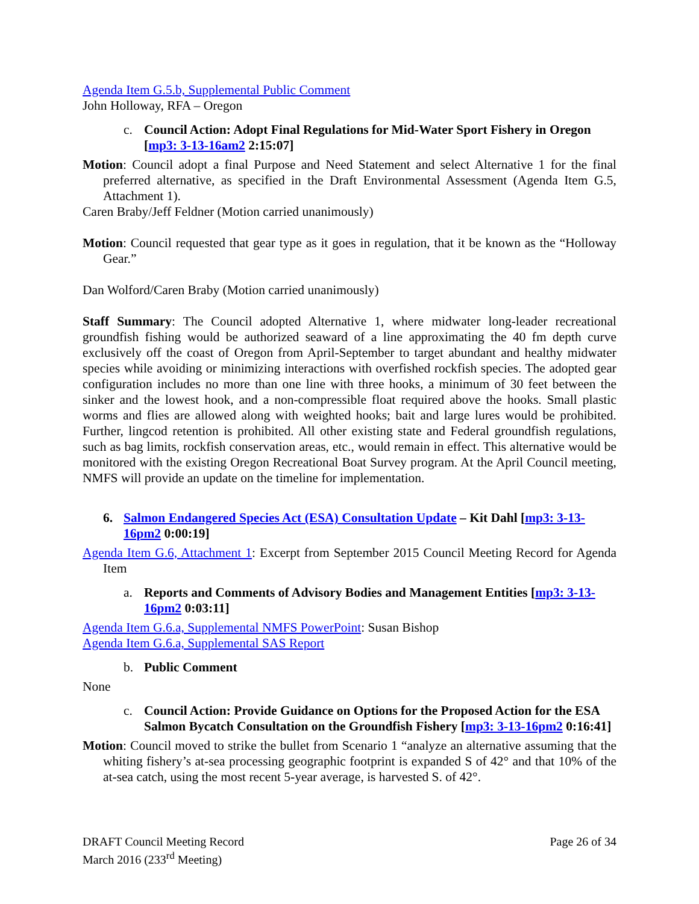Agenda Item G.5.b, Supplemental Public Comment
John Holloway, RFA – Oregon
c. Council Action: Adopt Final Regulations for Mid-Water Sport Fishery in Oregon [mp3: 3-13-16am2 2:15:07]
Motion: Council adopt a final Purpose and Need Statement and select Alternative 1 for the final preferred alternative, as specified in the Draft Environmental Assessment (Agenda Item G.5, Attachment 1).
Caren Braby/Jeff Feldner (Motion carried unanimously)
Motion: Council requested that gear type as it goes in regulation, that it be known as the “Holloway Gear.”
Dan Wolford/Caren Braby (Motion carried unanimously)
Staff Summary: The Council adopted Alternative 1, where midwater long-leader recreational groundfish fishing would be authorized seaward of a line approximating the 40 fm depth curve exclusively off the coast of Oregon from April-September to target abundant and healthy midwater species while avoiding or minimizing interactions with overfished rockfish species. The adopted gear configuration includes no more than one line with three hooks, a minimum of 30 feet between the sinker and the lowest hook, and a non-compressible float required above the hooks. Small plastic worms and flies are allowed along with weighted hooks; bait and large lures would be prohibited. Further, lingcod retention is prohibited. All other existing state and Federal groundfish regulations, such as bag limits, rockfish conservation areas, etc., would remain in effect. This alternative would be monitored with the existing Oregon Recreational Boat Survey program. At the April Council meeting, NMFS will provide an update on the timeline for implementation.
6. Salmon Endangered Species Act (ESA) Consultation Update – Kit Dahl [mp3: 3-13-16pm2 0:00:19]
Agenda Item G.6, Attachment 1: Excerpt from September 2015 Council Meeting Record for Agenda Item
a. Reports and Comments of Advisory Bodies and Management Entities [mp3: 3-13-16pm2 0:03:11]
Agenda Item G.6.a, Supplemental NMFS PowerPoint: Susan Bishop
Agenda Item G.6.a, Supplemental SAS Report
b. Public Comment
None
c. Council Action: Provide Guidance on Options for the Proposed Action for the ESA Salmon Bycatch Consultation on the Groundfish Fishery [mp3: 3-13-16pm2 0:16:41]
Motion: Council moved to strike the bullet from Scenario 1 “analyze an alternative assuming that the whiting fishery’s at-sea processing geographic footprint is expanded S of 42° and that 10% of the at-sea catch, using the most recent 5-year average, is harvested S. of 42°.
DRAFT Council Meeting Record
March 2016 (233<sup>rd</sup> Meeting)
Page 26 of 34